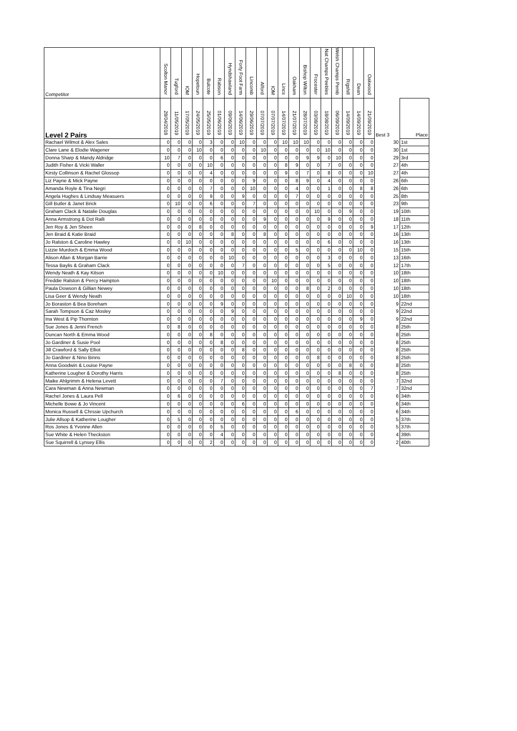| Competitor | Scolton Manor | Tugford | IOM | Hopetoun | Bulcote | Rabson | Hyndshawland | Forty Foot Farm | Lincomb | Alford | IOM | Lincs | Oakham | Bishop Wilton | Frocester | Nat Champs Peebles | Welsh Champs Pemb | Rigshill | Dean | Oakwood | | |
| --- | --- | --- | --- | --- | --- | --- | --- | --- | --- | --- | --- | --- | --- | --- | --- | --- | --- | --- | --- | --- | --- | --- |
| Level 2 Pairs | 28/04/2018 | 11/05/2019 | 17/05/2019 | 24/05/2019 | 25/05/2019 | 01/06/2019 | 09/06/2019 | 14/06/2019 | 29/06/2019 | 07/07/2019 | 07/07/2019 | 14/07/2019 | 21/07/2019 | 28/07/2019 | 03/08/2019 | 18/08/2019 | 06/09/2019 | 14/09/2019 | 14/09/2019 | 21/09/2019 | Best 3 | Place |
| Rachael Wilmot & Alex Sales | 0 | 0 | 0 | 0 | 3 | 0 | 0 | 10 | 0 | 0 | 0 | 10 | 10 | 10 | 0 | 0 | 0 | 0 | 0 | 0 | 30 | 1st |
| Clare Lane & Elodie Wagener | 0 | 0 | 0 | 10 | 0 | 0 | 0 | 0 | 0 | 10 | 0 | 0 | 0 | 0 | 0 | 10 | 0 | 0 | 0 | 0 | 30 | 1st |
| Donna Sharp & Mandy Aldridge | 10 | 7 | 0 | 0 | 0 | 6 | 0 | 0 | 0 | 0 | 0 | 0 | 0 | 9 | 9 | 0 | 10 | 0 | 0 | 0 | 29 | 3rd |
| Judith Fisher & Vicki Waller | 0 | 0 | 0 | 0 | 10 | 0 | 0 | 0 | 0 | 0 | 0 | 8 | 9 | 0 | 0 | 7 | 0 | 0 | 0 | 0 | 27 | 4th |
| Kirsty Collinson & Rachel Glossop | 0 | 0 | 0 | 0 | 4 | 0 | 0 | 0 | 0 | 0 | 0 | 9 | 0 | 7 | 0 | 8 | 0 | 0 | 0 | 10 | 27 | 4th |
| Liz Payne & Mick Payne | 0 | 0 | 0 | 0 | 0 | 0 | 0 | 0 | 9 | 0 | 0 | 0 | 8 | 9 | 0 | 4 | 0 | 0 | 0 | 0 | 26 | 6th |
| Amanda Royle & Tina Negri | 0 | 0 | 0 | 0 | 7 | 0 | 0 | 0 | 10 | 0 | 0 | 0 | 4 | 0 | 0 | 1 | 0 | 0 | 8 | 8 | 26 | 6th |
| Angela Hughes & Lindsay Measuers | 0 | 0 | 0 | 0 | 9 | 0 | 0 | 9 | 0 | 0 | 0 | 0 | 7 | 0 | 0 | 0 | 0 | 0 | 0 | 0 | 25 | 8th |
| Gill Butler & Janet Brick | 0 | 10 | 0 | 0 | 6 | 0 | 0 | 0 | 7 | 0 | 0 | 0 | 0 | 0 | 0 | 0 | 0 | 0 | 0 | 0 | 23 | 9th |
| Graham Clack & Natalie Douglas | 0 | 0 | 0 | 0 | 0 | 0 | 0 | 0 | 0 | 0 | 0 | 0 | 0 | 0 | 10 | 0 | 0 | 9 | 0 | 0 | 19 | 10th |
| Anna Armstrong & Dot Ralli | 0 | 0 | 0 | 0 | 0 | 0 | 0 | 0 | 0 | 9 | 0 | 0 | 0 | 0 | 0 | 9 | 0 | 0 | 0 | 0 | 18 | 11th |
| Jen Roy & Jen Sheen | 0 | 0 | 0 | 8 | 0 | 0 | 0 | 0 | 0 | 0 | 0 | 0 | 0 | 0 | 0 | 0 | 0 | 0 | 0 | 9 | 17 | 12th |
| Jen Braid & Katie Braid | 0 | 0 | 0 | 0 | 0 | 0 | 8 | 0 | 0 | 8 | 0 | 0 | 0 | 0 | 0 | 0 | 0 | 0 | 0 | 0 | 16 | 13th |
| Jo Ralston & Caroline Hawley | 0 | 0 | 10 | 0 | 0 | 0 | 0 | 0 | 0 | 0 | 0 | 0 | 0 | 0 | 0 | 6 | 0 | 0 | 0 | 0 | 16 | 13th |
| Lizzie Murdoch & Emma Wood | 0 | 0 | 0 | 0 | 0 | 0 | 0 | 0 | 0 | 0 | 0 | 0 | 5 | 0 | 0 | 0 | 0 | 0 | 10 | 0 | 15 | 15th |
| Alison Allan & Morgan Barrie | 0 | 0 | 0 | 0 | 0 | 0 | 10 | 0 | 0 | 0 | 0 | 0 | 0 | 0 | 0 | 3 | 0 | 0 | 0 | 0 | 13 | 16th |
| Tessa Baylis & Graham Clack | 0 | 0 | 0 | 0 | 0 | 0 | 0 | 7 | 0 | 0 | 0 | 0 | 0 | 0 | 0 | 5 | 0 | 0 | 0 | 0 | 12 | 17th |
| Wendy Neath & Kay Kitson | 0 | 0 | 0 | 0 | 0 | 10 | 0 | 0 | 0 | 0 | 0 | 0 | 0 | 0 | 0 | 0 | 0 | 0 | 0 | 0 | 10 | 18th |
| Freddie Ralston & Percy Hampton | 0 | 0 | 0 | 0 | 0 | 0 | 0 | 0 | 0 | 0 | 10 | 0 | 0 | 0 | 0 | 0 | 0 | 0 | 0 | 0 | 10 | 18th |
| Paula Dowson & Gillian Newey | 0 | 0 | 0 | 0 | 0 | 0 | 0 | 0 | 0 | 0 | 0 | 0 | 0 | 8 | 0 | 2 | 0 | 0 | 0 | 0 | 10 | 18th |
| Lisa Geer & Wendy Neath | 0 | 0 | 0 | 0 | 0 | 0 | 0 | 0 | 0 | 0 | 0 | 0 | 0 | 0 | 0 | 0 | 0 | 10 | 0 | 0 | 10 | 18th |
| Jo Boraston & Bea Boreham | 0 | 0 | 0 | 0 | 0 | 9 | 0 | 0 | 0 | 0 | 0 | 0 | 0 | 0 | 0 | 0 | 0 | 0 | 0 | 0 | 9 | 22nd |
| Sarah Tompson & Caz Mosley | 0 | 0 | 0 | 0 | 0 | 0 | 9 | 0 | 0 | 0 | 0 | 0 | 0 | 0 | 0 | 0 | 0 | 0 | 0 | 0 | 9 | 22nd |
| Ina West & Pip Thornton | 0 | 0 | 0 | 0 | 0 | 0 | 0 | 0 | 0 | 0 | 0 | 0 | 0 | 0 | 0 | 0 | 0 | 0 | 9 | 0 | 9 | 22nd |
| Sue Jones & Jenni French | 0 | 8 | 0 | 0 | 0 | 0 | 0 | 0 | 0 | 0 | 0 | 0 | 0 | 0 | 0 | 0 | 0 | 0 | 0 | 0 | 8 | 25th |
| Duncan North & Emma Wood | 0 | 0 | 0 | 0 | 8 | 0 | 0 | 0 | 0 | 0 | 0 | 0 | 0 | 0 | 0 | 0 | 0 | 0 | 0 | 0 | 8 | 25th |
| Jo Gardiner & Susie Pool | 0 | 0 | 0 | 0 | 0 | 8 | 0 | 0 | 0 | 0 | 0 | 0 | 0 | 0 | 0 | 0 | 0 | 0 | 0 | 0 | 8 | 25th |
| Jill Crawford & Sally Elliot | 0 | 0 | 0 | 0 | 0 | 0 | 0 | 8 | 0 | 0 | 0 | 0 | 0 | 0 | 0 | 0 | 0 | 0 | 0 | 0 | 8 | 25th |
| Jo Gardiner & Nino Binns | 0 | 0 | 0 | 0 | 0 | 0 | 0 | 0 | 0 | 0 | 0 | 0 | 0 | 0 | 8 | 0 | 0 | 0 | 0 | 0 | 8 | 25th |
| Anna Goodwin & Louise Payne | 0 | 0 | 0 | 0 | 0 | 0 | 0 | 0 | 0 | 0 | 0 | 0 | 0 | 0 | 0 | 0 | 0 | 8 | 0 | 0 | 8 | 25th |
| Katherine Lougher & Dorothy Harris | 0 | 0 | 0 | 0 | 0 | 0 | 0 | 0 | 0 | 0 | 0 | 0 | 0 | 0 | 0 | 0 | 8 | 0 | 0 | 0 | 8 | 25th |
| Maike Ahlgrimm & Helena Levett | 0 | 0 | 0 | 0 | 0 | 7 | 0 | 0 | 0 | 0 | 0 | 0 | 0 | 0 | 0 | 0 | 0 | 0 | 0 | 0 | 7 | 32nd |
| Cara Newman & Anna Newman | 0 | 0 | 0 | 0 | 0 | 0 | 0 | 0 | 0 | 0 | 0 | 0 | 0 | 0 | 0 | 0 | 0 | 0 | 0 | 7 | 7 | 32nd |
| Rachel Jones & Laura Pell | 0 | 6 | 0 | 0 | 0 | 0 | 0 | 0 | 0 | 0 | 0 | 0 | 0 | 0 | 0 | 0 | 0 | 0 | 0 | 0 | 6 | 34th |
| Michelle Bowe & Jo Vincent | 0 | 0 | 0 | 0 | 0 | 0 | 0 | 6 | 0 | 0 | 0 | 0 | 0 | 0 | 0 | 0 | 0 | 0 | 0 | 0 | 6 | 34th |
| Monica Russell & Chrssie Upchurch | 0 | 0 | 0 | 0 | 0 | 0 | 0 | 0 | 0 | 0 | 0 | 0 | 6 | 0 | 0 | 0 | 0 | 0 | 0 | 0 | 6 | 34th |
| Julie Allsop & Katherine Lougher | 0 | 5 | 0 | 0 | 0 | 0 | 0 | 0 | 0 | 0 | 0 | 0 | 0 | 0 | 0 | 0 | 0 | 0 | 0 | 0 | 5 | 37th |
| Ros Jones & Yvonne Allen | 0 | 0 | 0 | 0 | 0 | 5 | 0 | 0 | 0 | 0 | 0 | 0 | 0 | 0 | 0 | 0 | 0 | 0 | 0 | 0 | 5 | 37th |
| Sue White & Helen Theckston | 0 | 0 | 0 | 0 | 0 | 4 | 0 | 0 | 0 | 0 | 0 | 0 | 0 | 0 | 0 | 0 | 0 | 0 | 0 | 0 | 4 | 39th |
| Sue Squirrell & Lynsey Ellis | 0 | 0 | 0 | 0 | 2 | 0 | 0 | 0 | 0 | 0 | 0 | 0 | 0 | 0 | 0 | 0 | 0 | 0 | 0 | 0 | 2 | 40th |